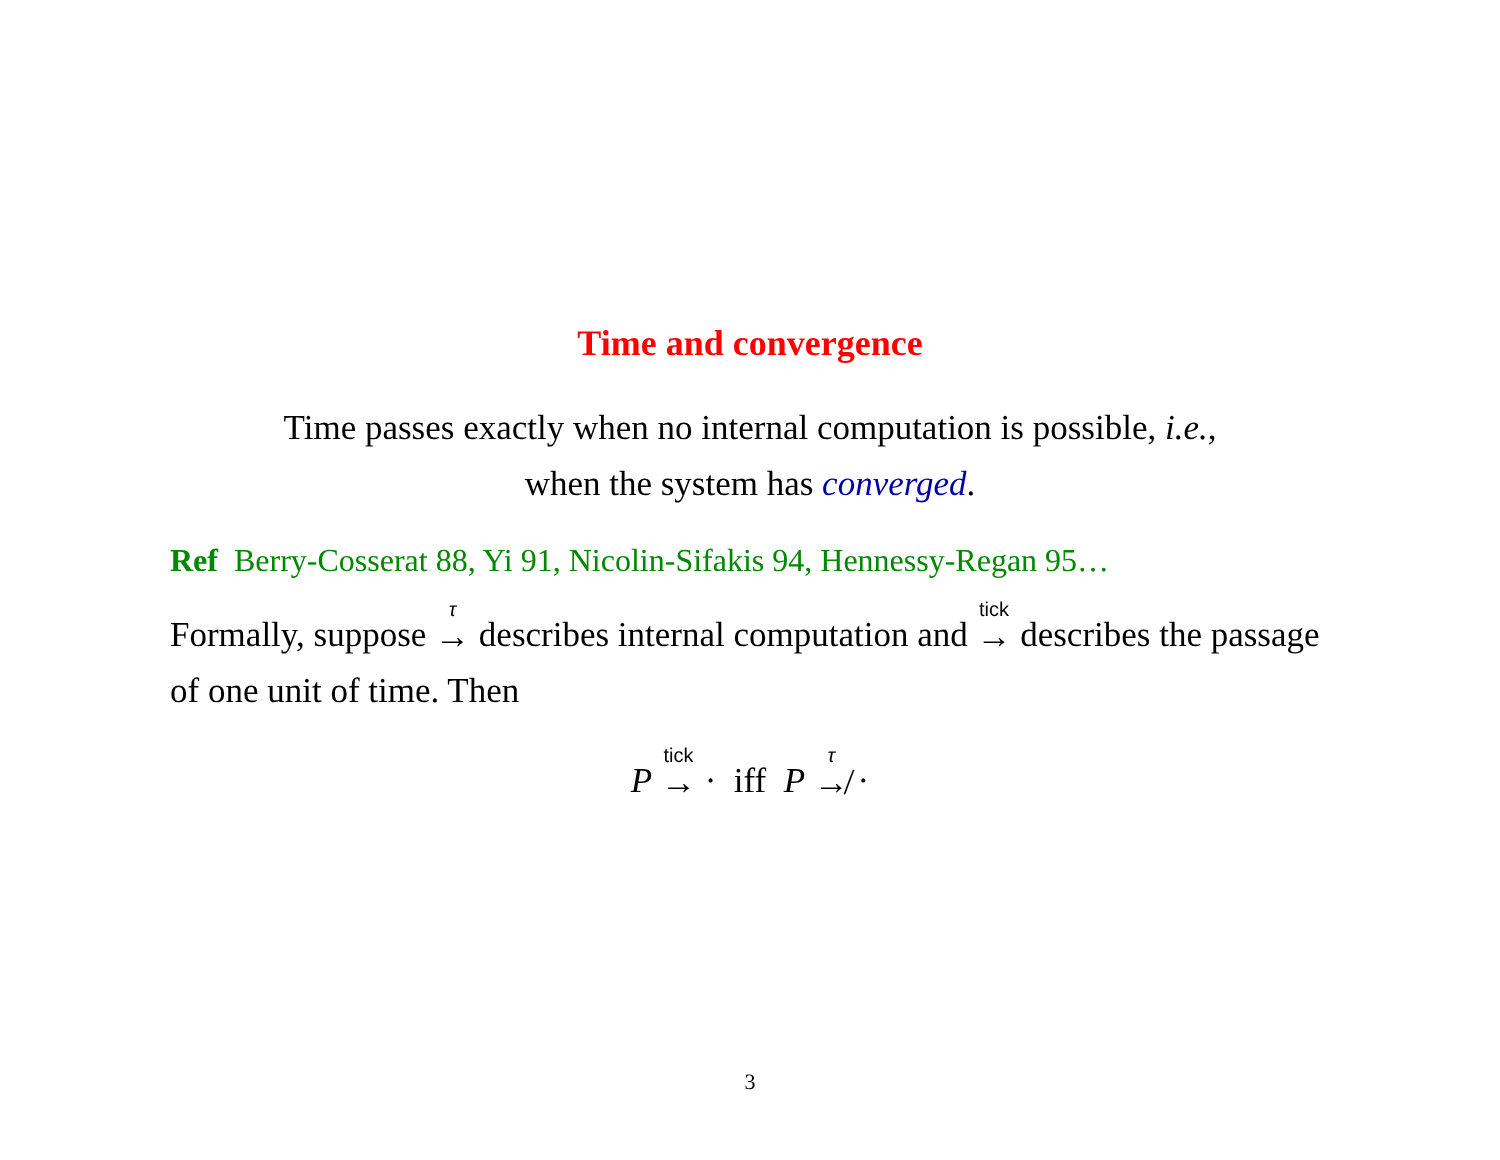Time and convergence
Time passes exactly when no internal computation is possible, i.e.,
when the system has converged.
Ref Berry-Cosserat 88, Yi 91, Nicolin-Sifakis 94, Hennessy-Regan 95…
Formally, suppose <sup>τ</sup>→ describes internal computation and <sup>tick</sup>→ describes the passage of one unit of time. Then
P <sup>tick</sup>→ · iff P <sup>τ</sup>↛ ·
3